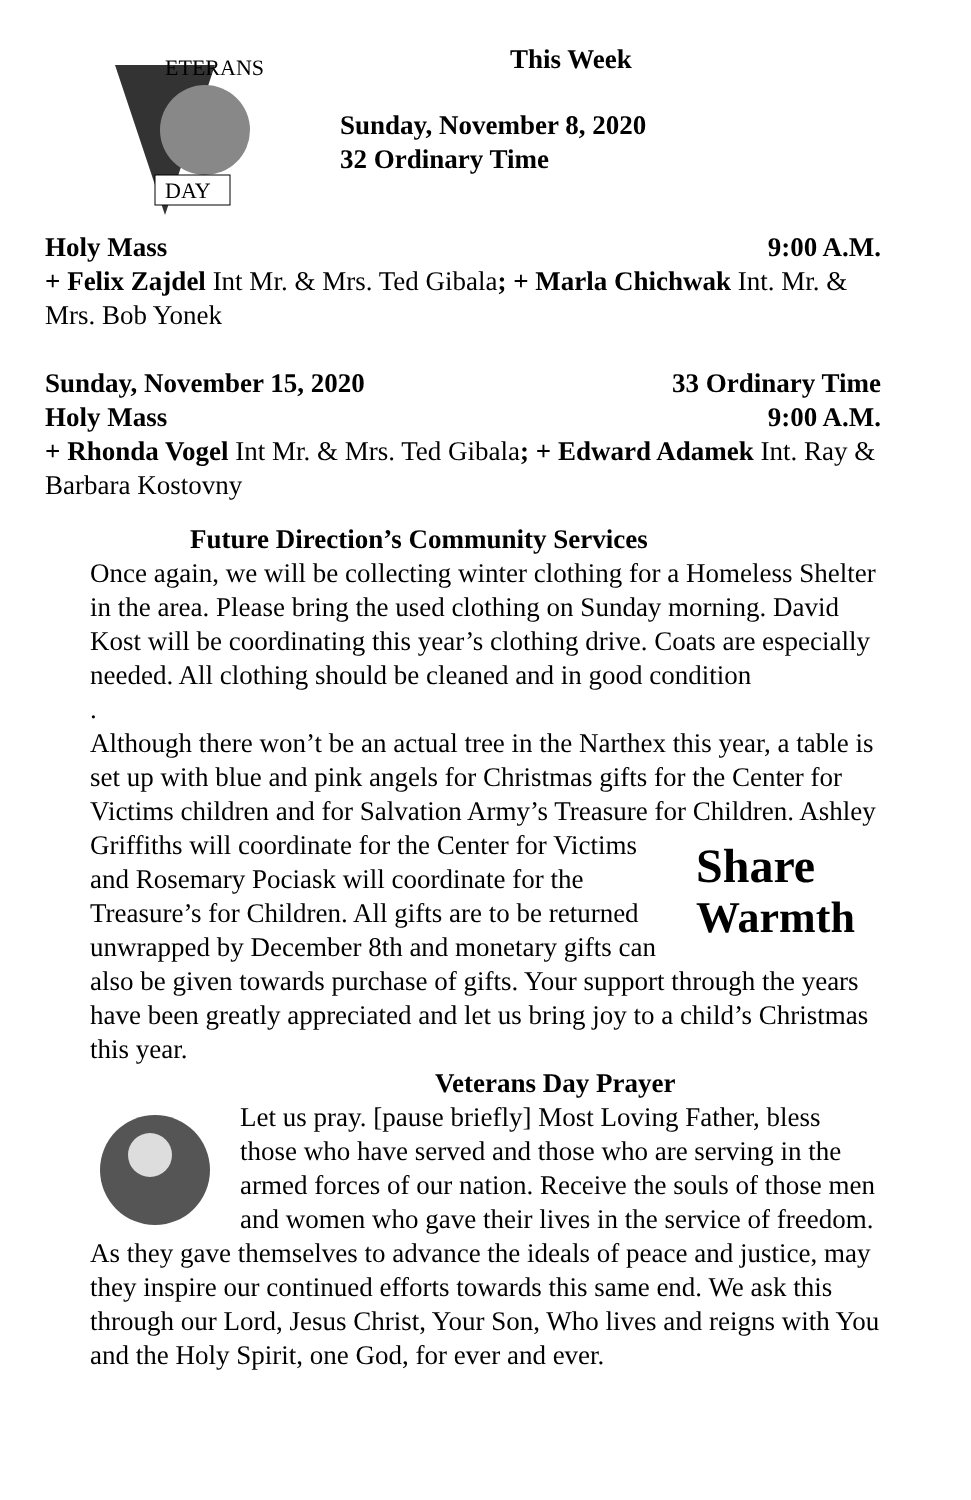DAY
ETERANS
This Week
Sunday, November 8, 2020
32 Ordinary Time
Holy Mass 9:00 A.M.
+ Felix Zajdel Int Mr. & Mrs. Ted Gibala; + Marla Chichwak Int. Mr. & Mrs. Bob Yonek
Sunday, November 15, 2020 33 Ordinary Time
Holy Mass 9:00 A.M.
+ Rhonda Vogel Int Mr. & Mrs. Ted Gibala; + Edward Adamek Int. Ray & Barbara Kostovny
Future Direction’s Community Services
Once again, we will be collecting winter clothing for a Homeless Shelter in the area. Please bring the used clothing on Sunday morning. David Kost will be coordinating this year’s clothing drive. Coats are especially needed. All clothing should be cleaned and in good condition
.
Although there won’t be an actual tree in the Narthex this year, a table is set up with blue and pink angels for Christmas gifts for the Center for Victims children and for Salvation Army’s Treasure for
Share
Warmth
Children. Ashley Griffiths will coordinate for the Center for Victims and Rosemary Pociask will coordinate for the Treasure’s for Children. All gifts are to be returned unwrapped by December 8th and monetary gifts can also be given towards purchase of gifts. Your support through the years have been greatly appreciated and let us bring joy to a child’s Christmas this year.
Veterans Day Prayer
Let us pray. [pause briefly] Most Loving Father, bless those who have served and those who are serving in the armed forces of our nation. Receive the souls of those men and women who gave their lives in the service of freedom. As they gave themselves to advance the ideals of peace and justice, may they inspire our continued efforts towards this same end. We ask this through our Lord, Jesus Christ, Your Son, Who lives and reigns with You and the Holy Spirit, one God, for ever and ever.